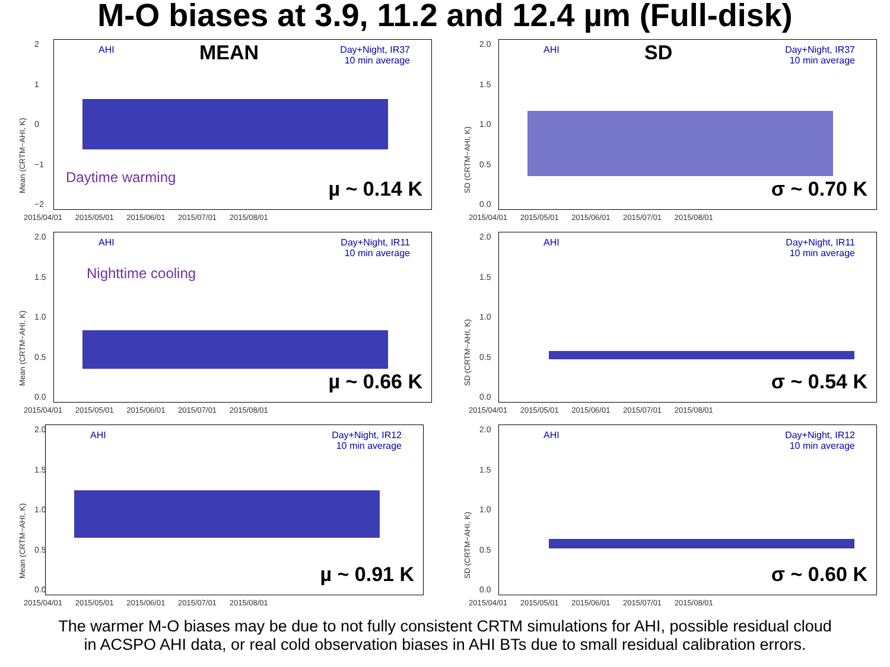M-O biases at 3.9, 11.2 and 12.4 µm (Full-disk)
Mean (CRTM−AHI, K)
2
1
0
−1
−2
AHI MEAN
Day+Night, IR37
10 min average
Daytime warming µ ~ 0.14 K
2015/04/01 2015/05/01 2015/06/01 2015/07/01 2015/08/01
SD (CRTM−AHI, K)
2.0
1.5
1.0
0.5
0.0
AHI SD
Day+Night, IR37
10 min average
σ ~ 0.70 K
2015/04/01 2015/05/01 2015/06/01 2015/07/01 2015/08/01
Mean (CRTM−AHI, K)
2.0
1.5
1.0
0.5
0.0
AHI
Day+Night, IR11
10 min average
Nighttime cooling
µ ~ 0.66 K
2015/04/01 2015/05/01 2015/06/01 2015/07/01 2015/08/01
SD (CRTM−AHI, K)
2.0
1.5
1.0
0.5
0.0
AHI
Day+Night, IR11
10 min average
σ ~ 0.54 K
2015/04/01 2015/05/01 2015/06/01 2015/07/01 2015/08/01
Mean (CRTM−AHI, K)
2.0
1.5
1.0
0.5
0.0
AHI
Day+Night, IR12
10 min average
µ ~ 0.91 K
2015/04/01 2015/05/01 2015/06/01 2015/07/01 2015/08/01
SD (CRTM−AHI, K)
2.0
1.5
1.0
0.5
0.0
AHI
Day+Night, IR12
10 min average
σ ~ 0.60 K
2015/04/01 2015/05/01 2015/06/01 2015/07/01 2015/08/01
The warmer M-O biases may be due to not fully consistent CRTM simulations for AHI, possible residual cloud
in ACSPO AHI data, or real cold observation biases in AHI BTs due to small residual calibration errors.